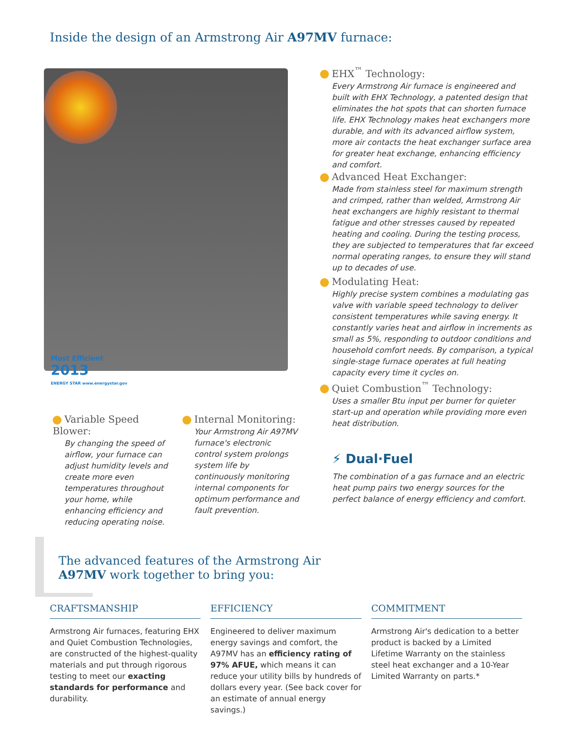Inside the design of an Armstrong Air A97MV furnace:
Most Efficient
2013
ENERGY STAR www.energystar.gov
EHX<sup>™</sup> Technology:
Every Armstrong Air furnace is engineered and built with EHX Technology, a patented design that eliminates the hot spots that can shorten furnace life. EHX Technology makes heat exchangers more durable, and with its advanced airflow system, more air contacts the heat exchanger surface area for greater heat exchange, enhancing efficiency and comfort.
Advanced Heat Exchanger:
Made from stainless steel for maximum strength and crimped, rather than welded, Armstrong Air heat exchangers are highly resistant to thermal fatigue and other stresses caused by repeated heating and cooling. During the testing process, they are subjected to temperatures that far exceed normal operating ranges, to ensure they will stand up to decades of use.
Modulating Heat:
Highly precise system combines a modulating gas valve with variable speed technology to deliver consistent temperatures while saving energy. It constantly varies heat and airflow in increments as small as 5%, responding to outdoor conditions and household comfort needs. By comparison, a typical single-stage furnace operates at full heating capacity every time it cycles on.
Quiet Combustion<sup>™</sup> Technology:
Uses a smaller Btu input per burner for quieter start-up and operation while providing more even heat distribution.
Variable Speed Blower:
By changing the speed of airflow, your furnace can adjust humidity levels and create more even temperatures throughout your home, while enhancing efficiency and reducing operating noise.
Internal Monitoring:
Your Armstrong Air A97MV furnace's electronic control system prolongs system life by continuously monitoring internal components for optimum performance and fault prevention.
⚡ Dual·Fuel
The combination of a gas furnace and an electric heat pump pairs two energy sources for the perfect balance of energy efficiency and comfort.
The advanced features of the Armstrong Air
A97MV work together to bring you:
CRAFTSMANSHIP
Armstrong Air furnaces, featuring EHX and Quiet Combustion Technologies, are constructed of the highest-quality materials and put through rigorous testing to meet our exacting standards for performance and durability.
EFFICIENCY
Engineered to deliver maximum energy savings and comfort, the A97MV has an efficiency rating of 97% AFUE, which means it can reduce your utility bills by hundreds of dollars every year. (See back cover for an estimate of annual energy savings.)
COMMITMENT
Armstrong Air's dedication to a better product is backed by a Limited Lifetime Warranty on the stainless steel heat exchanger and a 10-Year Limited Warranty on parts.*